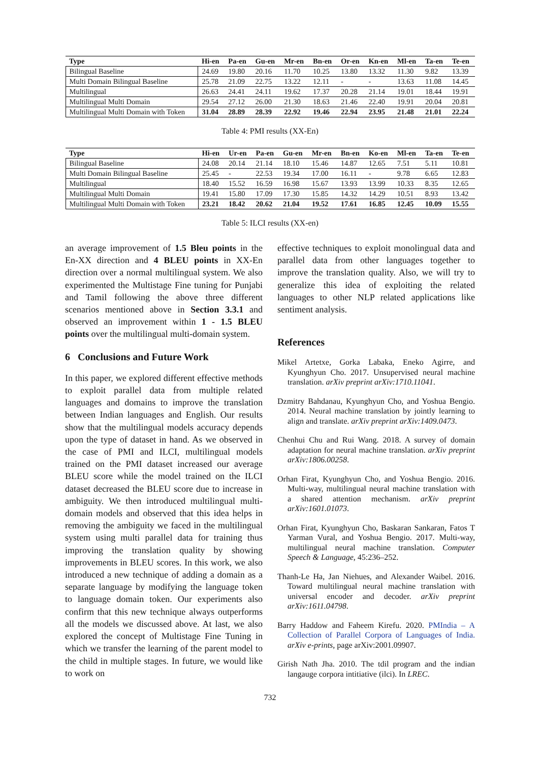| Type | Hi-en | Pa-en | Gu-en | Mr-en | Bn-en | Or-en | Kn-en | Ml-en | Ta-en | Te-en |
| --- | --- | --- | --- | --- | --- | --- | --- | --- | --- | --- |
| Bilingual Baseline | 24.69 | 19.80 | 20.16 | 11.70 | 10.25 | 13.80 | 13.32 | 11.30 | 9.82 | 13.39 |
| Multi Domain Bilingual Baseline | 25.78 | 21.09 | 22.75 | 13.22 | 12.11 | - | - | 13.63 | 11.08 | 14.45 |
| Multilingual | 26.63 | 24.41 | 24.11 | 19.62 | 17.37 | 20.28 | 21.14 | 19.01 | 18.44 | 19.91 |
| Multilingual Multi Domain | 29.54 | 27.12 | 26.00 | 21.30 | 18.63 | 21.46 | 22.40 | 19.91 | 20.04 | 20.81 |
| Multilingual Multi Domain with Token | 31.04 | 28.89 | 28.39 | 22.92 | 19.46 | 22.94 | 23.95 | 21.48 | 21.01 | 22.24 |
Table 4: PMI results (XX-En)
| Type | Hi-en | Ur-en | Pa-en | Gu-en | Mr-en | Bn-en | Ko-en | Ml-en | Ta-en | Te-en |
| --- | --- | --- | --- | --- | --- | --- | --- | --- | --- | --- |
| Bilingual Baseline | 24.08 | 20.14 | 21.14 | 18.10 | 15.46 | 14.87 | 12.65 | 7.51 | 5.11 | 10.81 |
| Multi Domain Bilingual Baseline | 25.45 | - | 22.53 | 19.34 | 17.00 | 16.11 | - | 9.78 | 6.65 | 12.83 |
| Multilingual | 18.40 | 15.52 | 16.59 | 16.98 | 15.67 | 13.93 | 13.99 | 10.33 | 8.35 | 12.65 |
| Multilingual Multi Domain | 19.41 | 15.80 | 17.09 | 17.30 | 15.85 | 14.32 | 14.29 | 10.51 | 8.93 | 13.42 |
| Multilingual Multi Domain with Token | 23.21 | 18.42 | 20.62 | 21.04 | 19.52 | 17.61 | 16.85 | 12.45 | 10.09 | 15.55 |
Table 5: ILCI results (XX-en)
an average improvement of 1.5 Bleu points in the En-XX direction and 4 BLEU points in XX-En direction over a normal multilingual system. We also experimented the Multistage Fine tuning for Punjabi and Tamil following the above three different scenarios mentioned above in Section 3.3.1 and observed an improvement within 1 - 1.5 BLEU points over the multilingual multi-domain system.
6 Conclusions and Future Work
In this paper, we explored different effective methods to exploit parallel data from multiple related languages and domains to improve the translation between Indian languages and English. Our results show that the multilingual models accuracy depends upon the type of dataset in hand. As we observed in the case of PMI and ILCI, multilingual models trained on the PMI dataset increased our average BLEU score while the model trained on the ILCI dataset decreased the BLEU score due to increase in ambiguity. We then introduced multilingual multi-domain models and observed that this idea helps in removing the ambiguity we faced in the multilingual system using multi parallel data for training thus improving the translation quality by showing improvements in BLEU scores. In this work, we also introduced a new technique of adding a domain as a separate language by modifying the language token to language domain token. Our experiments also confirm that this new technique always outperforms all the models we discussed above. At last, we also explored the concept of Multistage Fine Tuning in which we transfer the learning of the parent model to the child in multiple stages. In future, we would like to work on
effective techniques to exploit monolingual data and parallel data from other languages together to improve the translation quality. Also, we will try to generalize this idea of exploiting the related languages to other NLP related applications like sentiment analysis.
References
Mikel Artetxe, Gorka Labaka, Eneko Agirre, and Kyunghyun Cho. 2017. Unsupervised neural machine translation. arXiv preprint arXiv:1710.11041.
Dzmitry Bahdanau, Kyunghyun Cho, and Yoshua Bengio. 2014. Neural machine translation by jointly learning to align and translate. arXiv preprint arXiv:1409.0473.
Chenhui Chu and Rui Wang. 2018. A survey of domain adaptation for neural machine translation. arXiv preprint arXiv:1806.00258.
Orhan Firat, Kyunghyun Cho, and Yoshua Bengio. 2016. Multi-way, multilingual neural machine translation with a shared attention mechanism. arXiv preprint arXiv:1601.01073.
Orhan Firat, Kyunghyun Cho, Baskaran Sankaran, Fatos T Yarman Vural, and Yoshua Bengio. 2017. Multi-way, multilingual neural machine translation. Computer Speech & Language, 45:236–252.
Thanh-Le Ha, Jan Niehues, and Alexander Waibel. 2016. Toward multilingual neural machine translation with universal encoder and decoder. arXiv preprint arXiv:1611.04798.
Barry Haddow and Faheem Kirefu. 2020. PMIndia – A Collection of Parallel Corpora of Languages of India. arXiv e-prints, page arXiv:2001.09907.
Girish Nath Jha. 2010. The tdil program and the indian langauge corpora intitiative (ilci). In LREC.
732